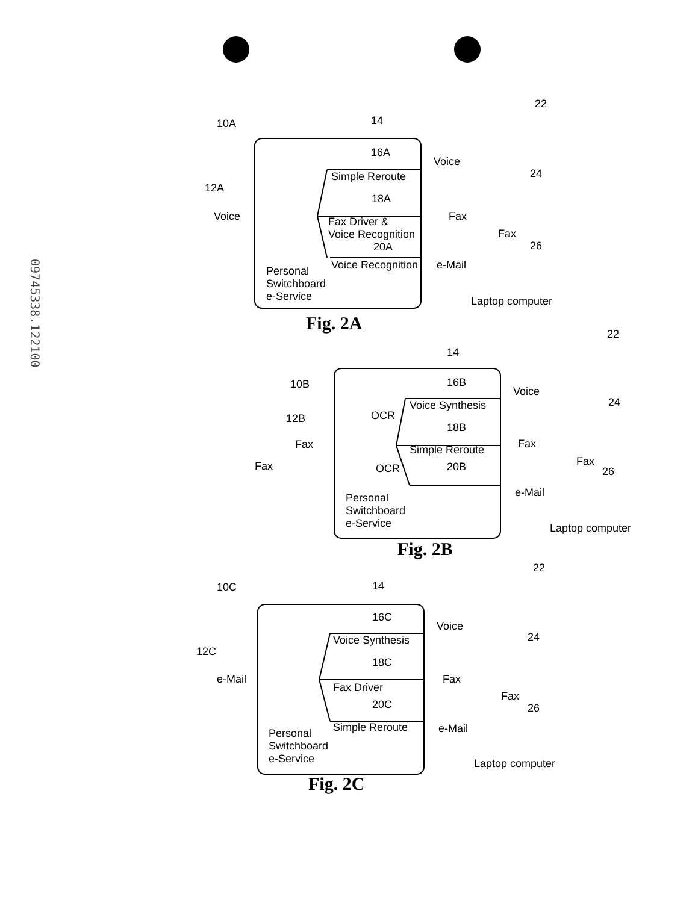09745338.122100
10A 14
22
16A
Simple Reroute 24
12A
18A
Voice Fax
Fax Driver &
Voice Recognition
Fax
20A 26
Voice Recognition
Personal
Switchboard
e-Service
Voice
e-Mail
Laptop computer
Fig. 2A 22
14
10B 16B
Voice Synthesis 24
OCR
12B
18B
Fax Fax
Simple Reroute
Fax
Fax OCR 20B 26
Personal
Switchboard
e-Service
Voice
e-Mail
Laptop computer
Fig. 2B
22
10C 14
16C
Voice Synthesis 24
12C
18C
e-Mail Fax
Fax Driver
Fax
20C 26
Simple Reroute
Personal
Switchboard
e-Service
Voice
e-Mail
Laptop computer
Fig. 2C